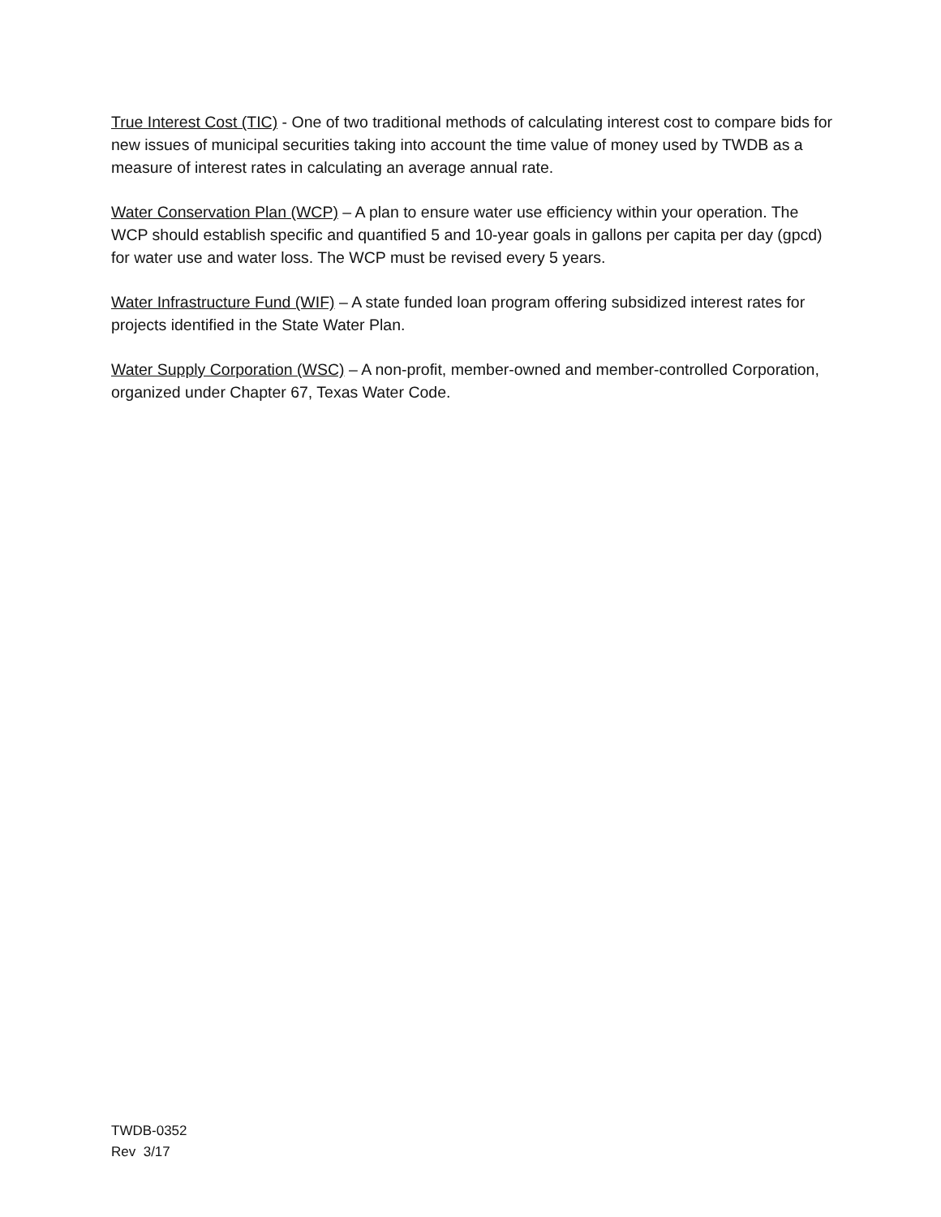True Interest Cost (TIC) - One of two traditional methods of calculating interest cost to compare bids for new issues of municipal securities taking into account the time value of money used by TWDB as a measure of interest rates in calculating an average annual rate.
Water Conservation Plan (WCP) – A plan to ensure water use efficiency within your operation. The WCP should establish specific and quantified 5 and 10-year goals in gallons per capita per day (gpcd) for water use and water loss. The WCP must be revised every 5 years.
Water Infrastructure Fund (WIF) – A state funded loan program offering subsidized interest rates for projects identified in the State Water Plan.
Water Supply Corporation (WSC) – A non-profit, member-owned and member-controlled Corporation, organized under Chapter 67, Texas Water Code.
TWDB-0352
Rev 3/17